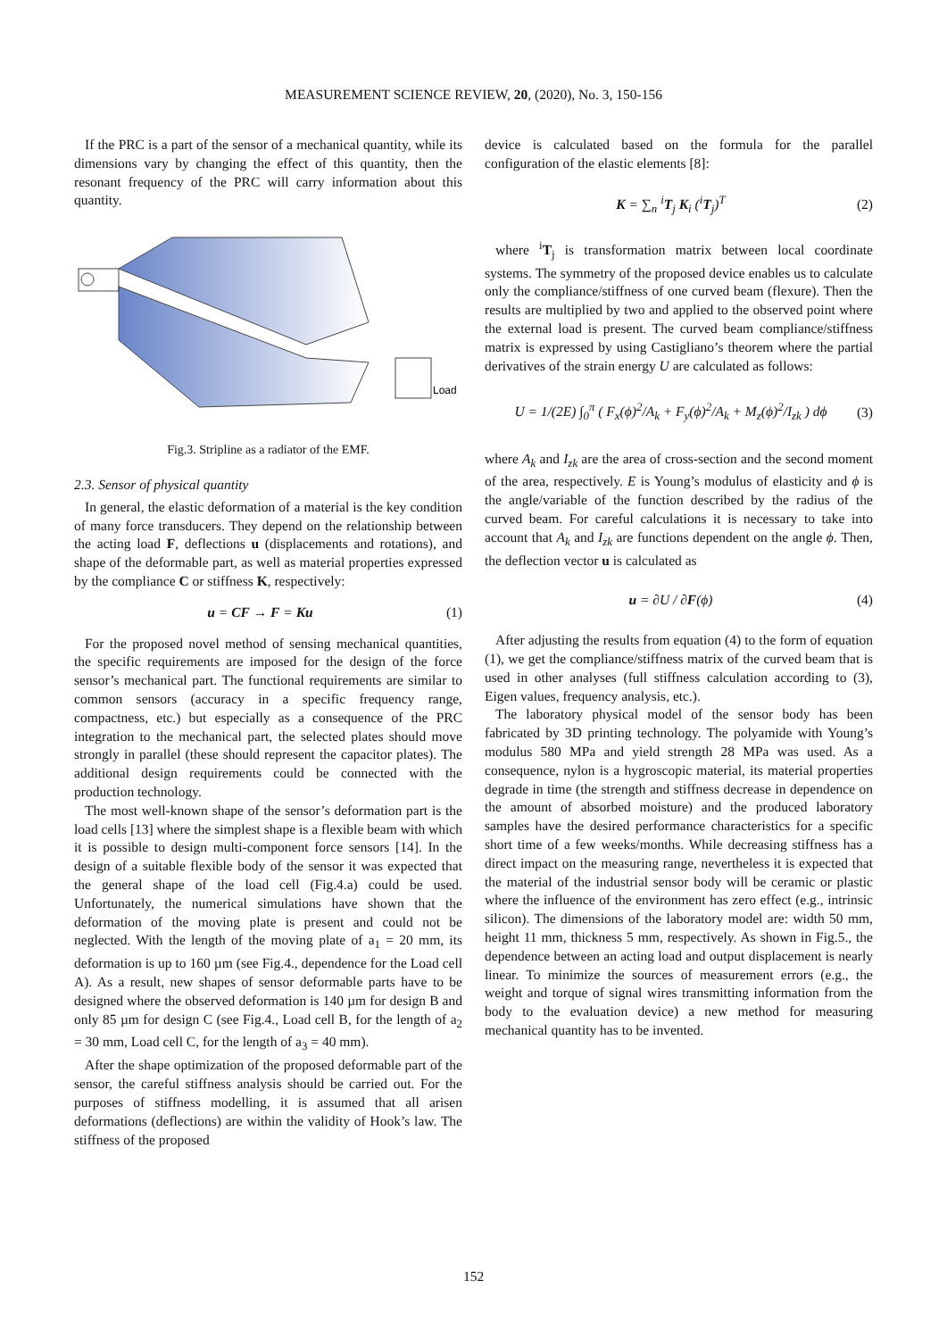MEASUREMENT SCIENCE REVIEW, 20, (2020), No. 3, 150-156
If the PRC is a part of the sensor of a mechanical quantity, while its dimensions vary by changing the effect of this quantity, then the resonant frequency of the PRC will carry information about this quantity.
Load
Fig.3. Stripline as a radiator of the EMF.
2.3. Sensor of physical quantity
In general, the elastic deformation of a material is the key condition of many force transducers. They depend on the relationship between the acting load F, deflections u (displacements and rotations), and shape of the deformable part, as well as material properties expressed by the compliance C or stiffness K, respectively:
u = CF → F = Ku (1)
For the proposed novel method of sensing mechanical quantities, the specific requirements are imposed for the design of the force sensor’s mechanical part. The functional requirements are similar to common sensors (accuracy in a specific frequency range, compactness, etc.) but especially as a consequence of the PRC integration to the mechanical part, the selected plates should move strongly in parallel (these should represent the capacitor plates). The additional design requirements could be connected with the production technology.
The most well-known shape of the sensor’s deformation part is the load cells [13] where the simplest shape is a flexible beam with which it is possible to design multi-component force sensors [14]. In the design of a suitable flexible body of the sensor it was expected that the general shape of the load cell (Fig.4.a) could be used. Unfortunately, the numerical simulations have shown that the deformation of the moving plate is present and could not be neglected. With the length of the moving plate of a<sub>1</sub> = 20 mm, its deformation is up to 160 µm (see Fig.4., dependence for the Load cell A). As a result, new shapes of sensor deformable parts have to be designed where the observed deformation is 140 µm for design B and only 85 µm for design C (see Fig.4., Load cell B, for the length of a<sub>2</sub> = 30 mm, Load cell C, for the length of a<sub>3</sub> = 40 mm).
After the shape optimization of the proposed deformable part of the sensor, the careful stiffness analysis should be carried out. For the purposes of stiffness modelling, it is assumed that all arisen deformations (deflections) are within the validity of Hook’s law. The stiffness of the proposed
device is calculated based on the formula for the parallel configuration of the elastic elements [8]:
K = ∑<sub>n</sub> <sup>i</sup>T<sub>j</sub> K<sub>i</sub> (<sup>i</sup>T<sub>j</sub>)<sup>T</sup> (2)
where <sup>i</sup>T<sub>j</sub> is transformation matrix between local coordinate systems. The symmetry of the proposed device enables us to calculate only the compliance/stiffness of one curved beam (flexure). Then the results are multiplied by two and applied to the observed point where the external load is present. The curved beam compliance/stiffness matrix is expressed by using Castigliano’s theorem where the partial derivatives of the strain energy U are calculated as follows:
U = 1/(2E) ∫<sub>0</sub><sup>π</sup> ( F<sub>x</sub>(ϕ)<sup>2</sup>/A<sub>k</sub> + F<sub>y</sub>(ϕ)<sup>2</sup>/A<sub>k</sub> + M<sub>z</sub>(ϕ)<sup>2</sup>/I<sub>zk</sub> ) dϕ (3)
where A<sub>k</sub> and I<sub>zk</sub> are the area of cross-section and the second moment of the area, respectively. E is Young’s modulus of elasticity and ϕ is the angle/variable of the function described by the radius of the curved beam. For careful calculations it is necessary to take into account that A<sub>k</sub> and I<sub>zk</sub> are functions dependent on the angle ϕ. Then, the deflection vector u is calculated as
u = ∂U / ∂F(ϕ) (4)
After adjusting the results from equation (4) to the form of equation (1), we get the compliance/stiffness matrix of the curved beam that is used in other analyses (full stiffness calculation according to (3), Eigen values, frequency analysis, etc.).
The laboratory physical model of the sensor body has been fabricated by 3D printing technology. The polyamide with Young’s modulus 580 MPa and yield strength 28 MPa was used. As a consequence, nylon is a hygroscopic material, its material properties degrade in time (the strength and stiffness decrease in dependence on the amount of absorbed moisture) and the produced laboratory samples have the desired performance characteristics for a specific short time of a few weeks/months. While decreasing stiffness has a direct impact on the measuring range, nevertheless it is expected that the material of the industrial sensor body will be ceramic or plastic where the influence of the environment has zero effect (e.g., intrinsic silicon). The dimensions of the laboratory model are: width 50 mm, height 11 mm, thickness 5 mm, respectively. As shown in Fig.5., the dependence between an acting load and output displacement is nearly linear. To minimize the sources of measurement errors (e.g., the weight and torque of signal wires transmitting information from the body to the evaluation device) a new method for measuring mechanical quantity has to be invented.
152